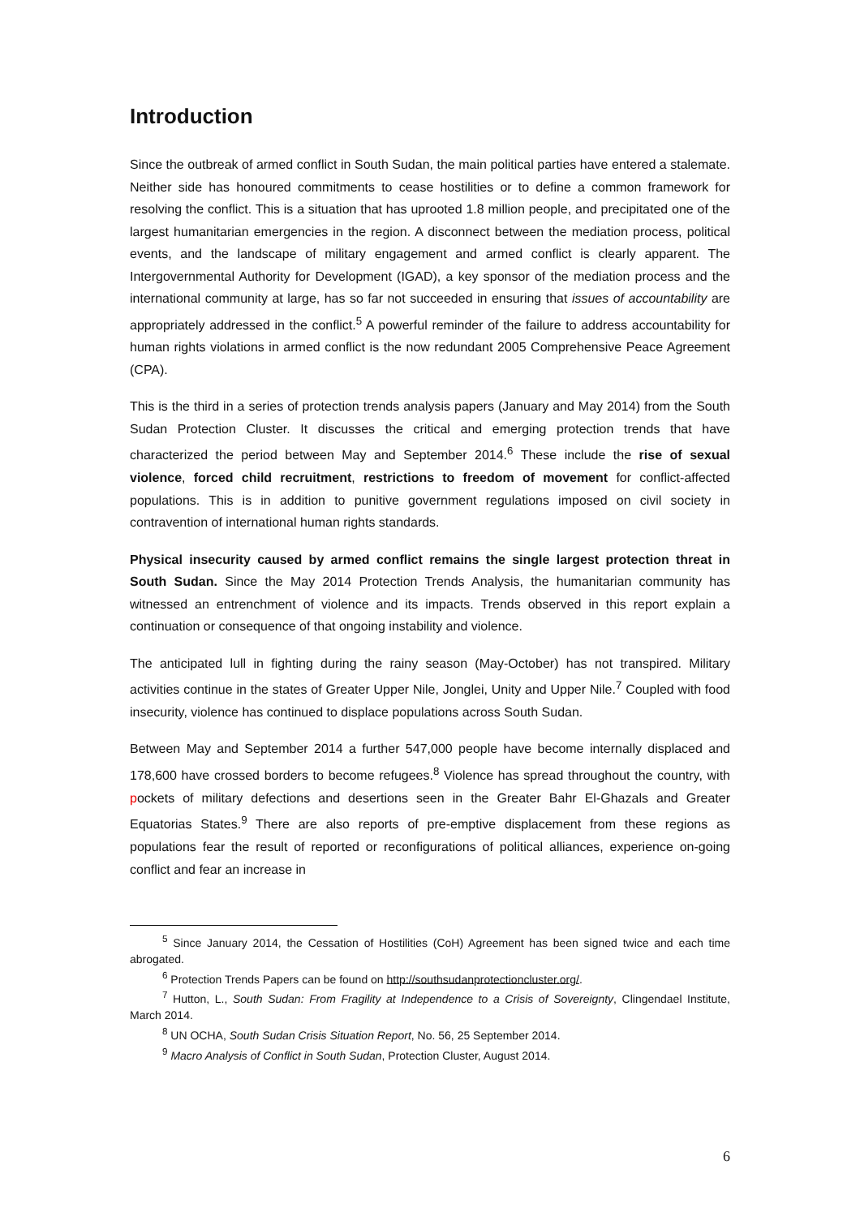Introduction
Since the outbreak of armed conflict in South Sudan, the main political parties have entered a stalemate. Neither side has honoured commitments to cease hostilities or to define a common framework for resolving the conflict. This is a situation that has uprooted 1.8 million people, and precipitated one of the largest humanitarian emergencies in the region. A disconnect between the mediation process, political events, and the landscape of military engagement and armed conflict is clearly apparent. The Intergovernmental Authority for Development (IGAD), a key sponsor of the mediation process and the international community at large, has so far not succeeded in ensuring that issues of accountability are appropriately addressed in the conflict.<sup>5</sup> A powerful reminder of the failure to address accountability for human rights violations in armed conflict is the now redundant 2005 Comprehensive Peace Agreement (CPA).
This is the third in a series of protection trends analysis papers (January and May 2014) from the South Sudan Protection Cluster. It discusses the critical and emerging protection trends that have characterized the period between May and September 2014.<sup>6</sup> These include the rise of sexual violence, forced child recruitment, restrictions to freedom of movement for conflict-affected populations. This is in addition to punitive government regulations imposed on civil society in contravention of international human rights standards.
Physical insecurity caused by armed conflict remains the single largest protection threat in South Sudan. Since the May 2014 Protection Trends Analysis, the humanitarian community has witnessed an entrenchment of violence and its impacts. Trends observed in this report explain a continuation or consequence of that ongoing instability and violence.
The anticipated lull in fighting during the rainy season (May-October) has not transpired. Military activities continue in the states of Greater Upper Nile, Jonglei, Unity and Upper Nile.<sup>7</sup> Coupled with food insecurity, violence has continued to displace populations across South Sudan.
Between May and September 2014 a further 547,000 people have become internally displaced and 178,600 have crossed borders to become refugees.<sup>8</sup> Violence has spread throughout the country, with pockets of military defections and desertions seen in the Greater Bahr El-Ghazals and Greater Equatorias States.<sup>9</sup> There are also reports of pre-emptive displacement from these regions as populations fear the result of reported or reconfigurations of political alliances, experience on-going conflict and fear an increase in
<sup>5</sup> Since January 2014, the Cessation of Hostilities (CoH) Agreement has been signed twice and each time abrogated.
<sup>6</sup> Protection Trends Papers can be found on http://southsudanprotectioncluster.org/.
<sup>7</sup> Hutton, L., South Sudan: From Fragility at Independence to a Crisis of Sovereignty, Clingendael Institute, March 2014.
<sup>8</sup> UN OCHA, South Sudan Crisis Situation Report, No. 56, 25 September 2014.
<sup>9</sup> Macro Analysis of Conflict in South Sudan, Protection Cluster, August 2014.
6